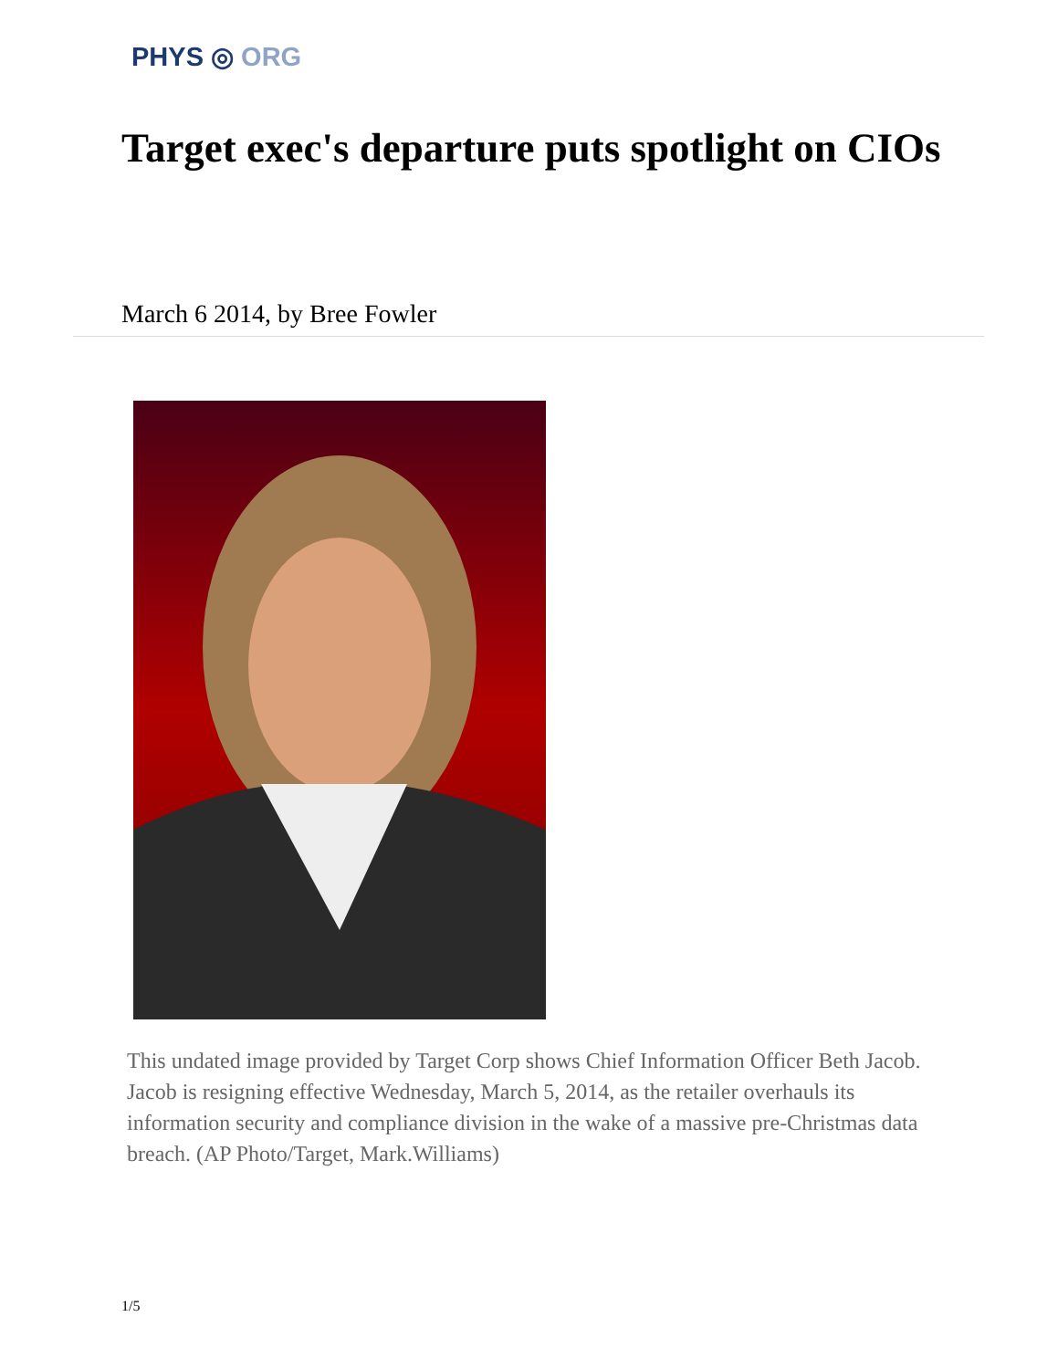PHYS ◎ ORG
Target exec's departure puts spotlight on CIOs
March 6 2014, by Bree Fowler
This undated image provided by Target Corp shows Chief Information Officer Beth Jacob. Jacob is resigning effective Wednesday, March 5, 2014, as the retailer overhauls its information security and compliance division in the wake of a massive pre-Christmas data breach. (AP Photo/Target, Mark.Williams)
1/5